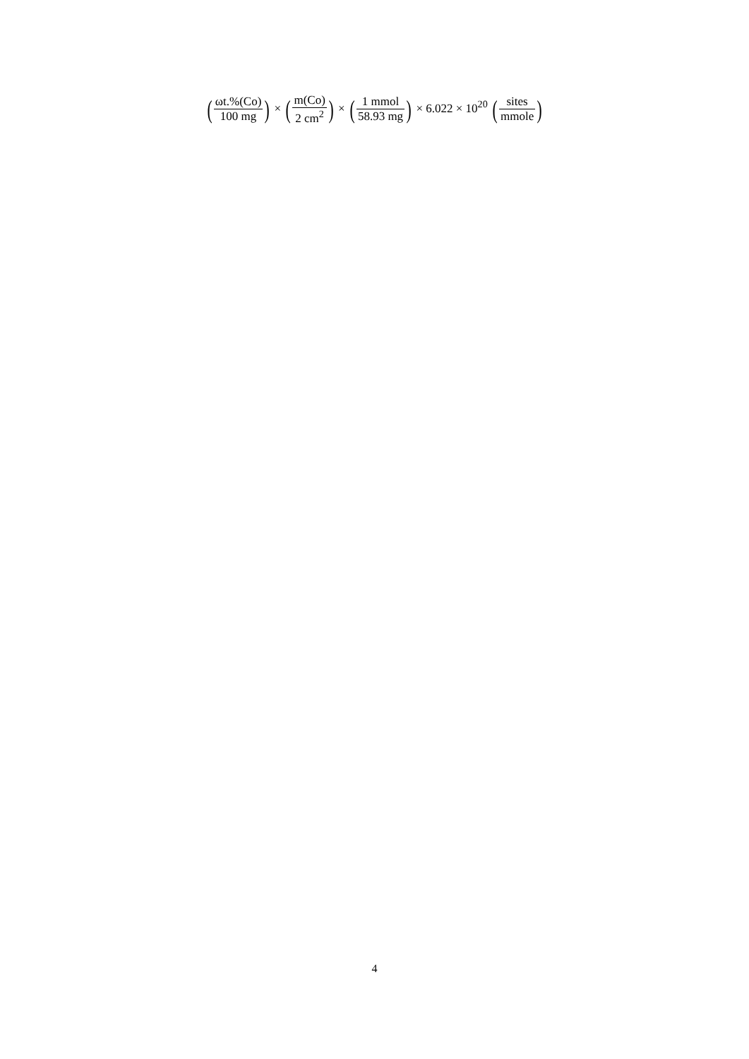(ωt.%(Co) 100 mg) × (m(Co) 2 cm<sup>2</sup>) × (1 mmol 58.93 mg) × 6.022 × 10<sup>20</sup> (sites mmole)
4